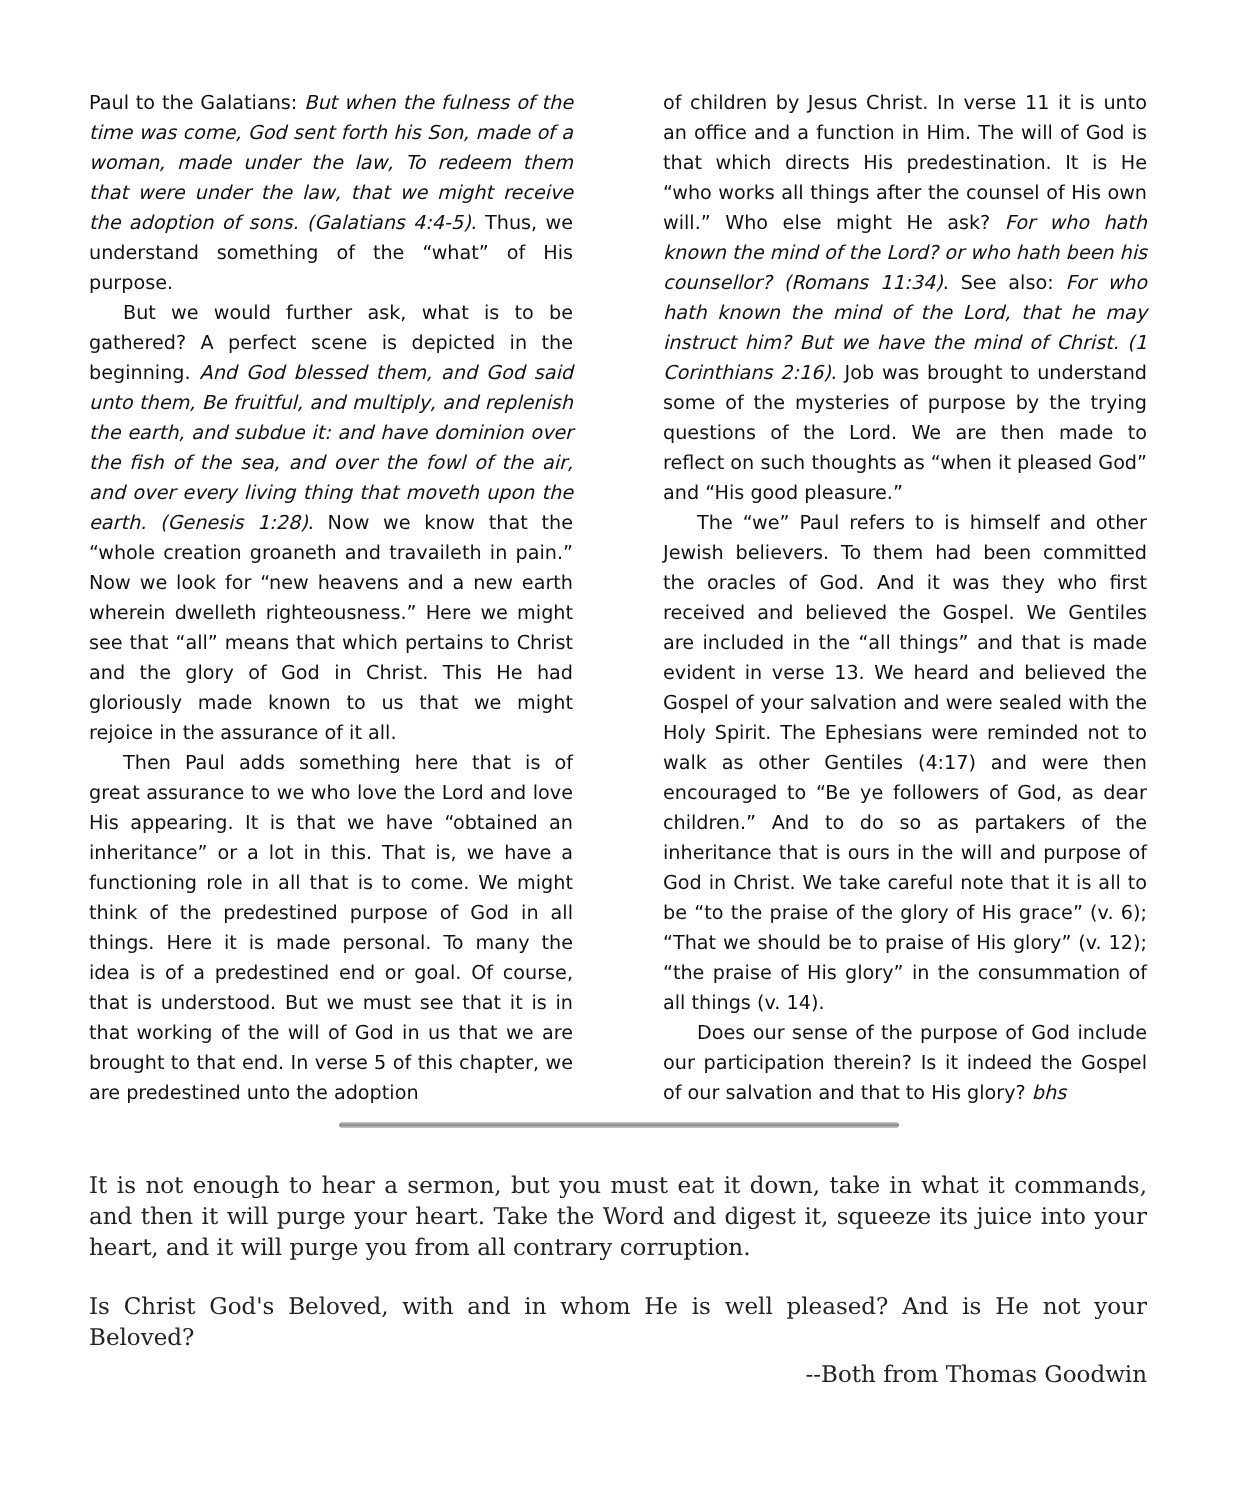Paul to the Galatians: But when the fulness of the time was come, God sent forth his Son, made of a woman, made under the law, To redeem them that were under the law, that we might receive the adoption of sons. (Galatians 4:4-5). Thus, we understand something of the “what” of His purpose.
But we would further ask, what is to be gathered? A perfect scene is depicted in the beginning. And God blessed them, and God said unto them, Be fruitful, and multiply, and replenish the earth, and subdue it: and have dominion over the fish of the sea, and over the fowl of the air, and over every living thing that moveth upon the earth. (Genesis 1:28). Now we know that the “whole creation groaneth and travaileth in pain.” Now we look for “new heavens and a new earth wherein dwelleth righteousness.” Here we might see that “all” means that which pertains to Christ and the glory of God in Christ. This He had gloriously made known to us that we might rejoice in the assurance of it all.
Then Paul adds something here that is of great assurance to we who love the Lord and love His appearing. It is that we have “obtained an inheritance” or a lot in this. That is, we have a functioning role in all that is to come. We might think of the predestined purpose of God in all things. Here it is made personal. To many the idea is of a predestined end or goal. Of course, that is understood. But we must see that it is in that working of the will of God in us that we are brought to that end. In verse 5 of this chapter, we are predestined unto the adoption
of children by Jesus Christ. In verse 11 it is unto an office and a function in Him. The will of God is that which directs His predestination. It is He “who works all things after the counsel of His own will.” Who else might He ask? For who hath known the mind of the Lord? or who hath been his counsellor? (Romans 11:34). See also: For who hath known the mind of the Lord, that he may instruct him? But we have the mind of Christ. (1 Corinthians 2:16). Job was brought to understand some of the mysteries of purpose by the trying questions of the Lord. We are then made to reflect on such thoughts as “when it pleased God” and “His good pleasure.”
The “we” Paul refers to is himself and other Jewish believers. To them had been committed the oracles of God. And it was they who first received and believed the Gospel. We Gentiles are included in the “all things” and that is made evident in verse 13. We heard and believed the Gospel of your salvation and were sealed with the Holy Spirit. The Ephesians were reminded not to walk as other Gentiles (4:17) and were then encouraged to “Be ye followers of God, as dear children.” And to do so as partakers of the inheritance that is ours in the will and purpose of God in Christ. We take careful note that it is all to be “to the praise of the glory of His grace” (v. 6); “That we should be to praise of His glory” (v. 12); “the praise of His glory” in the consummation of all things (v. 14).
Does our sense of the purpose of God include our participation therein? Is it indeed the Gospel of our salvation and that to His glory? bhs
It is not enough to hear a sermon, but you must eat it down, take in what it commands, and then it will purge your heart. Take the Word and digest it, squeeze its juice into your heart, and it will purge you from all contrary corruption.
Is Christ God's Beloved, with and in whom He is well pleased? And is He not your Beloved?
--Both from Thomas Goodwin